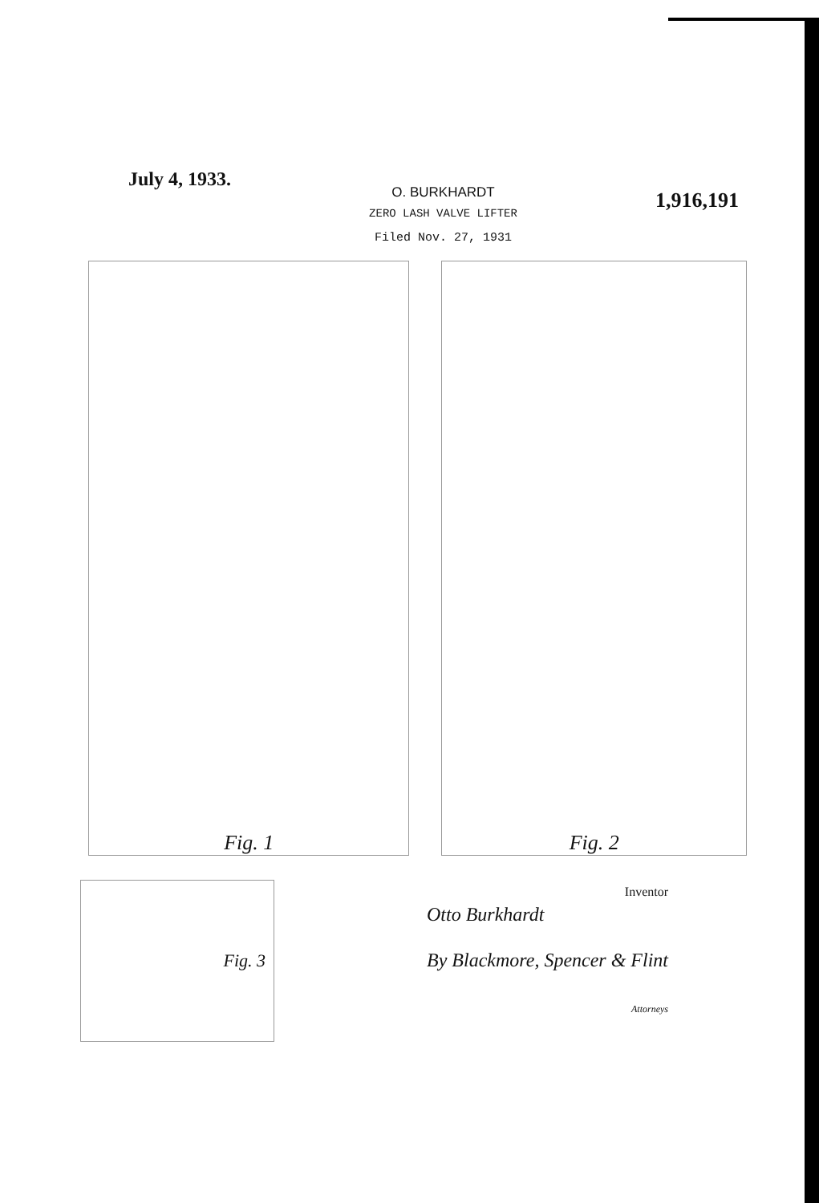July 4, 1933.
O. BURKHARDT
ZERO LASH VALVE LIFTER
Filed Nov. 27, 1931
1,916,191
Fig. 1 Fig. 2
Fig. 3
Inventor
Otto Burkhardt
By Blackmore, Spencer & Flint
Attorneys